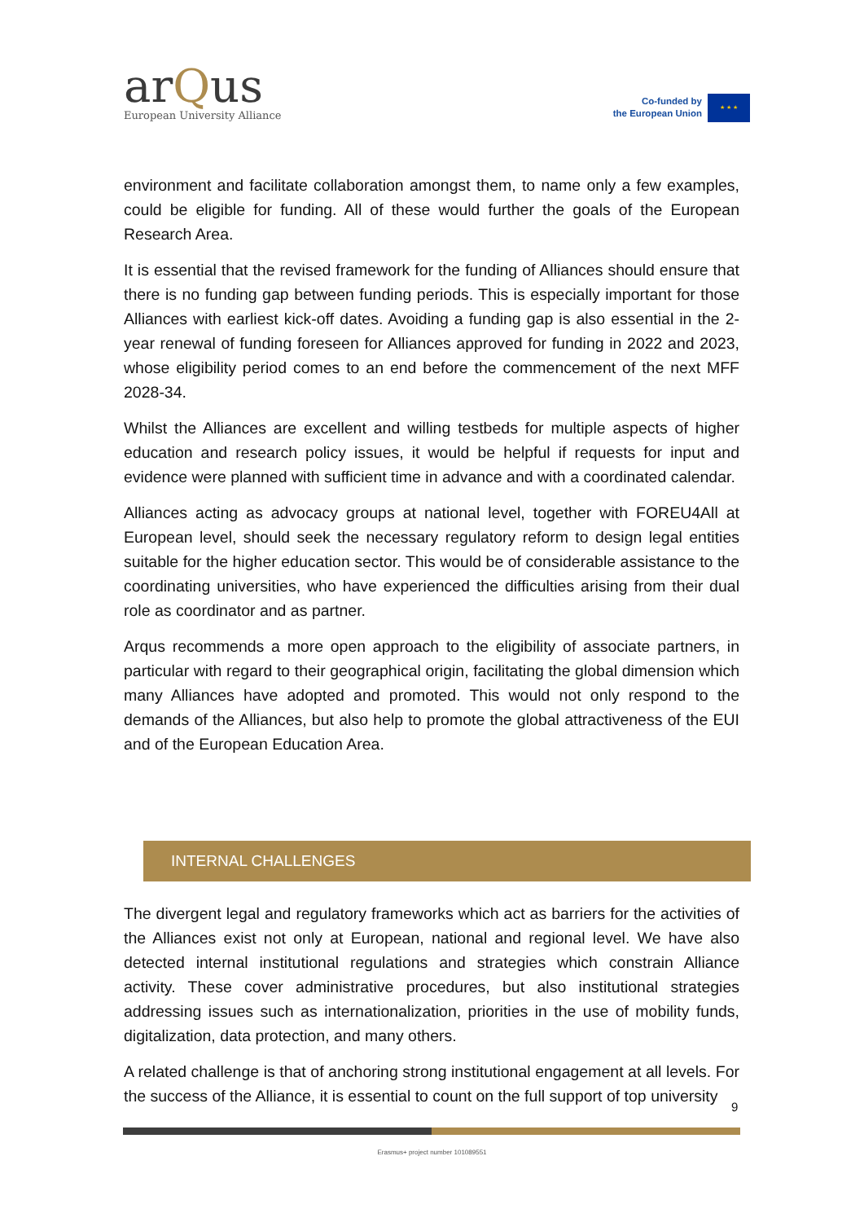arQus
European University Alliance
Co-funded by
the European Union
★ ★ ★
environment and facilitate collaboration amongst them, to name only a few examples, could be eligible for funding. All of these would further the goals of the European Research Area.
It is essential that the revised framework for the funding of Alliances should ensure that there is no funding gap between funding periods. This is especially important for those Alliances with earliest kick-off dates. Avoiding a funding gap is also essential in the 2-year renewal of funding foreseen for Alliances approved for funding in 2022 and 2023, whose eligibility period comes to an end before the commencement of the next MFF 2028-34.
Whilst the Alliances are excellent and willing testbeds for multiple aspects of higher education and research policy issues, it would be helpful if requests for input and evidence were planned with sufficient time in advance and with a coordinated calendar.
Alliances acting as advocacy groups at national level, together with FOREU4All at European level, should seek the necessary regulatory reform to design legal entities suitable for the higher education sector. This would be of considerable assistance to the coordinating universities, who have experienced the difficulties arising from their dual role as coordinator and as partner.
Arqus recommends a more open approach to the eligibility of associate partners, in particular with regard to their geographical origin, facilitating the global dimension which many Alliances have adopted and promoted. This would not only respond to the demands of the Alliances, but also help to promote the global attractiveness of the EUI and of the European Education Area.
INTERNAL CHALLENGES
The divergent legal and regulatory frameworks which act as barriers for the activities of the Alliances exist not only at European, national and regional level. We have also detected internal institutional regulations and strategies which constrain Alliance activity. These cover administrative procedures, but also institutional strategies addressing issues such as internationalization, priorities in the use of mobility funds, digitalization, data protection, and many others.
A related challenge is that of anchoring strong institutional engagement at all levels. For the success of the Alliance, it is essential to count on the full support of top university
9
Erasmus+ project number 101089551